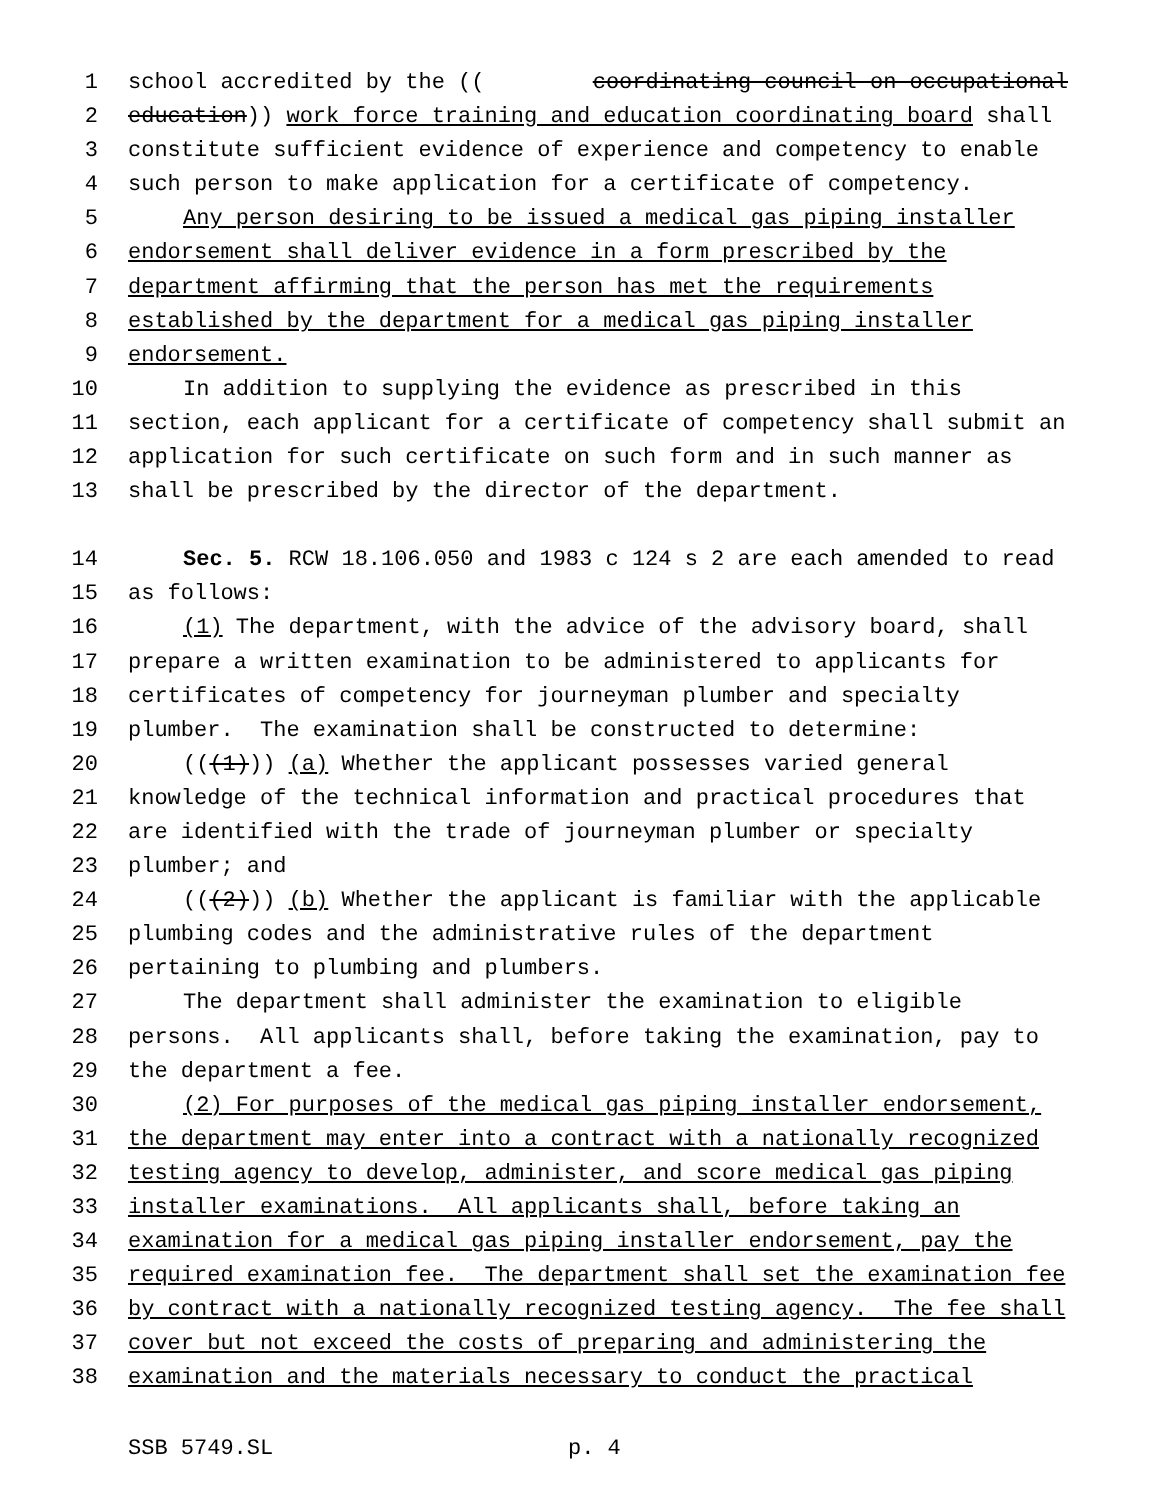1 school accredited by the ((coordinating council on occupational
2 education)) work force training and education coordinating board shall
3 constitute sufficient evidence of experience and competency to enable
4 such person to make application for a certificate of competency.
5 Any person desiring to be issued a medical gas piping installer
6 endorsement shall deliver evidence in a form prescribed by the
7 department affirming that the person has met the requirements
8 established by the department for a medical gas piping installer
9 endorsement.
10 In addition to supplying the evidence as prescribed in this
11 section, each applicant for a certificate of competency shall submit an
12 application for such certificate on such form and in such manner as
13 shall be prescribed by the director of the department.
14 Sec. 5. RCW 18.106.050 and 1983 c 124 s 2 are each amended to read
15 as follows:
16 (1) The department, with the advice of the advisory board, shall
17 prepare a written examination to be administered to applicants for
18 certificates of competency for journeyman plumber and specialty
19 plumber. The examination shall be constructed to determine:
20 (((1))) (a) Whether the applicant possesses varied general
21 knowledge of the technical information and practical procedures that
22 are identified with the trade of journeyman plumber or specialty
23 plumber; and
24 (((2))) (b) Whether the applicant is familiar with the applicable
25 plumbing codes and the administrative rules of the department
26 pertaining to plumbing and plumbers.
27 The department shall administer the examination to eligible
28 persons. All applicants shall, before taking the examination, pay to
29 the department a fee.
30 (2) For purposes of the medical gas piping installer endorsement,
31 the department may enter into a contract with a nationally recognized
32 testing agency to develop, administer, and score medical gas piping
33 installer examinations. All applicants shall, before taking an
34 examination for a medical gas piping installer endorsement, pay the
35 required examination fee. The department shall set the examination fee
36 by contract with a nationally recognized testing agency. The fee shall
37 cover but not exceed the costs of preparing and administering the
38 examination and the materials necessary to conduct the practical
SSB 5749.SL p. 4